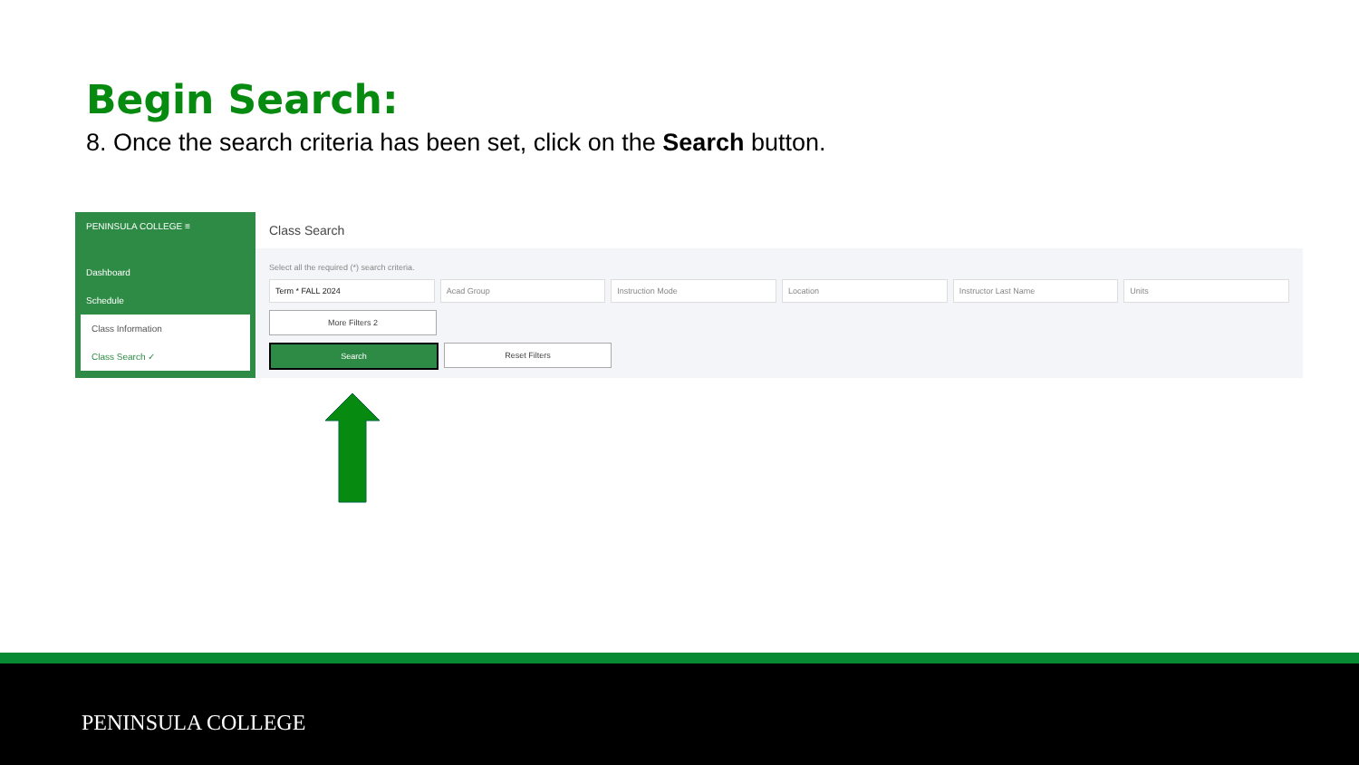Begin Search:
8. Once the search criteria has been set, click on the Search button.
PENINSULA COLLEGE ≡
Dashboard
Schedule
Class Information
Class Search ✓
Class Search
Select all the required (*) search criteria.
Term * FALL 2024 Acad Group Instruction Mode Location Instructor Last Name Units
More Filters 2
Search Reset Filters
PENINSULA COLLEGE